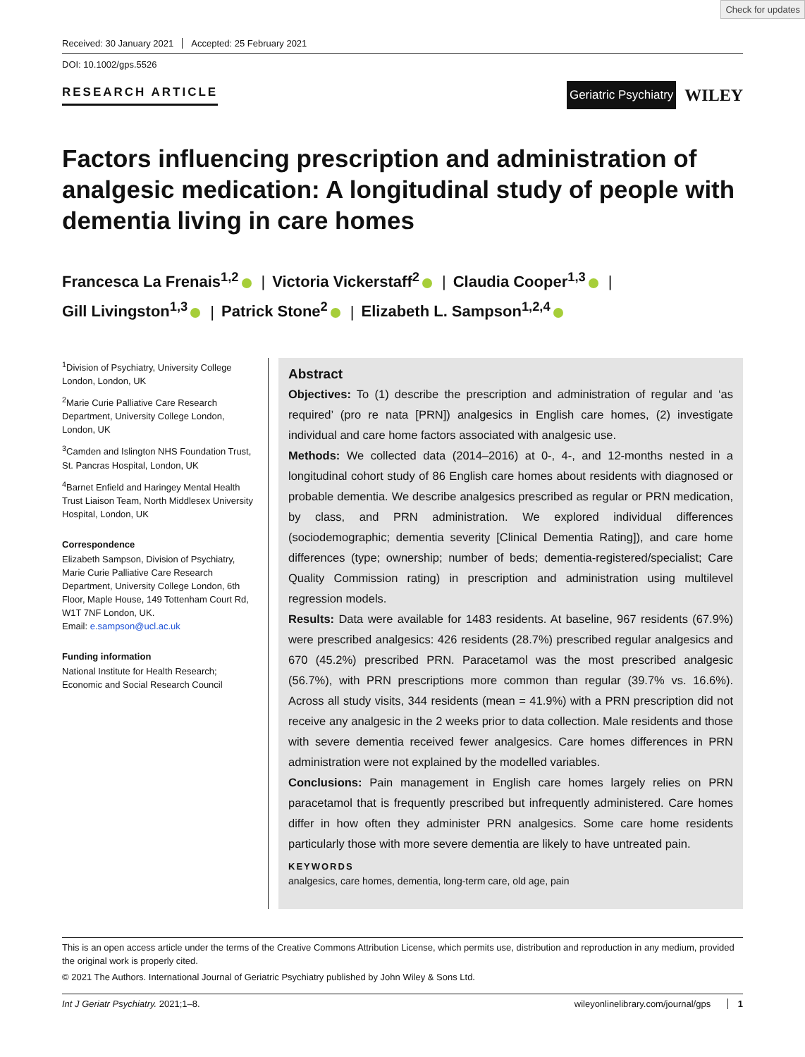Check for updates
Received: 30 January 2021 Accepted: 25 February 2021
DOI: 10.1002/gps.5526
RESEARCH ARTICLE
Geriatric Psychiatry
WILEY
Factors influencing prescription and administration of analgesic medication: A longitudinal study of people with dementia living in care homes
Francesca La Frenais<sup>1,2</sup> | Victoria Vickerstaff<sup>2</sup> | Claudia Cooper<sup>1,3</sup> |
Gill Livingston<sup>1,3</sup> | Patrick Stone<sup>2</sup> | Elizabeth L. Sampson<sup>1,2,4</sup>
<sup>1</sup> Division of Psychiatry, University College London, London, UK
<sup>2</sup> Marie Curie Palliative Care Research Department, University College London, London, UK
<sup>3</sup> Camden and Islington NHS Foundation Trust, St. Pancras Hospital, London, UK
<sup>4</sup> Barnet Enfield and Haringey Mental Health Trust Liaison Team, North Middlesex University Hospital, London, UK
Correspondence
Elizabeth Sampson, Division of Psychiatry, Marie Curie Palliative Care Research Department, University College London, 6th Floor, Maple House, 149 Tottenham Court Rd, W1T 7NF London, UK.
Email: e.sampson@ucl.ac.uk
Funding information
National Institute for Health Research; Economic and Social Research Council
Abstract
Objectives: To (1) describe the prescription and administration of regular and ‘as required’ (pro re nata [PRN]) analgesics in English care homes, (2) investigate individual and care home factors associated with analgesic use.
Methods: We collected data (2014–2016) at 0-, 4-, and 12-months nested in a longitudinal cohort study of 86 English care homes about residents with diagnosed or probable dementia. We describe analgesics prescribed as regular or PRN medication, by class, and PRN administration. We explored individual differences (sociodemographic; dementia severity [Clinical Dementia Rating]), and care home differences (type; ownership; number of beds; dementia-registered/specialist; Care Quality Commission rating) in prescription and administration using multilevel regression models.
Results: Data were available for 1483 residents. At baseline, 967 residents (67.9%) were prescribed analgesics: 426 residents (28.7%) prescribed regular analgesics and 670 (45.2%) prescribed PRN. Paracetamol was the most prescribed analgesic (56.7%), with PRN prescriptions more common than regular (39.7% vs. 16.6%). Across all study visits, 344 residents (mean = 41.9%) with a PRN prescription did not receive any analgesic in the 2 weeks prior to data collection. Male residents and those with severe dementia received fewer analgesics. Care homes differences in PRN administration were not explained by the modelled variables.
Conclusions: Pain management in English care homes largely relies on PRN paracetamol that is frequently prescribed but infrequently administered. Care homes differ in how often they administer PRN analgesics. Some care home residents particularly those with more severe dementia are likely to have untreated pain.
KEYWORDS
analgesics, care homes, dementia, long-term care, old age, pain
This is an open access article under the terms of the Creative Commons Attribution License, which permits use, distribution and reproduction in any medium, provided the original work is properly cited.
© 2021 The Authors. International Journal of Geriatric Psychiatry published by John Wiley & Sons Ltd.
Int J Geriatr Psychiatry. 2021;1–8. wileyonlinelibrary.com/journal/gps 1